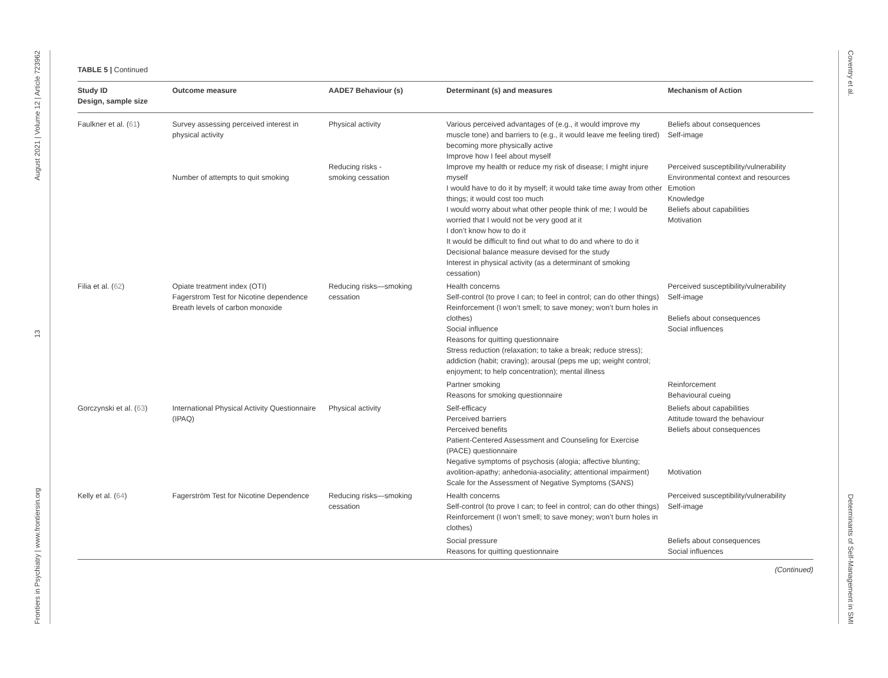Frontiers in Psychiatry | www.frontiersin.org 13 August 2021 | Volume 12 | Article 723962
Coventry et al. Determinants of Self-Management in SMI
TABLE 5 | Continued
| Study ID Design, sample size | Outcome measure | AADE7 Behaviour (s) | Determinant (s) and measures | Mechanism of Action |
| --- | --- | --- | --- | --- |
| Faulkner et al. ( 61 ) | Survey assessing perceived interest in physical activity Number of attempts to quit smoking | Physical activity Reducing risks - smoking cessation | Various perceived advantages of (e.g., it would improve my muscle tone) and barriers to (e.g., it would leave me feeling tired) becoming more physically active Improve how I feel about myself Improve my health or reduce my risk of disease; I might injure myself I would have to do it by myself; it would take time away from other things; it would cost too much I would worry about what other people think of me; I would be worried that I would not be very good at it I don’t know how to do it It would be difficult to find out what to do and where to do it Decisional balance measure devised for the study Interest in physical activity (as a determinant of smoking cessation) | Beliefs about consequences Self-image Perceived susceptibility/vulnerability Environmental context and resources Emotion Knowledge Beliefs about capabilities Motivation |
| Filia et al. ( 62 ) | Opiate treatment index (OTI) Fagerstrom Test for Nicotine dependence Breath levels of carbon monoxide | Reducing risks—smoking cessation | Health concerns Self-control (to prove I can; to feel in control; can do other things) Reinforcement (I won’t smell; to save money; won’t burn holes in clothes) Social influence Reasons for quitting questionnaire Stress reduction (relaxation; to take a break; reduce stress); addiction (habit; craving); arousal (peps me up; weight control; enjoyment; to help concentration); mental illness | Perceived susceptibility/vulnerability Self-image Beliefs about consequences Social influences |
| | | | Partner smoking Reasons for smoking questionnaire | Reinforcement Behavioural cueing |
| Gorczynski et al. ( 63 ) | International Physical Activity Questionnaire (IPAQ) | Physical activity | Self-efficacy Perceived barriers Perceived benefits Patient-Centered Assessment and Counseling for Exercise (PACE) questionnaire Negative symptoms of psychosis (alogia; affective blunting; avolition-apathy; anhedonia-asociality; attentional impairment) Scale for the Assessment of Negative Symptoms (SANS) | Beliefs about capabilities Attitude toward the behaviour Beliefs about consequences Motivation |
| Kelly et al. ( 64 ) | Fagerström Test for Nicotine Dependence | Reducing risks—smoking cessation | Health concerns Self-control (to prove I can; to feel in control; can do other things) Reinforcement (I won’t smell; to save money; won’t burn holes in clothes) | Perceived susceptibility/vulnerability Self-image |
| | | | Social pressure Reasons for quitting questionnaire | Beliefs about consequences Social influences |
(Continued)